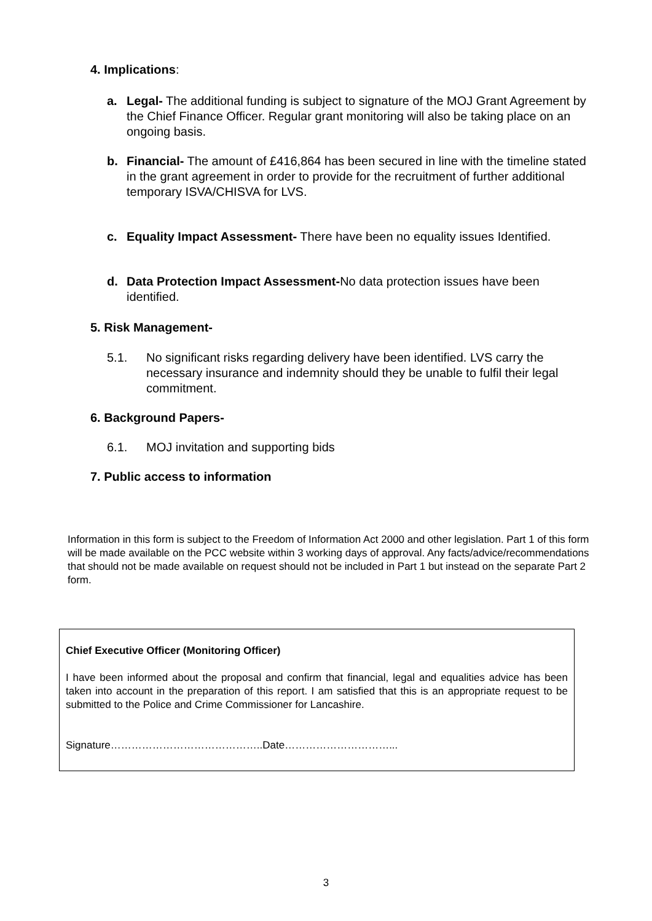4. Implications:
a. Legal- The additional funding is subject to signature of the MOJ Grant Agreement by the Chief Finance Officer. Regular grant monitoring will also be taking place on an ongoing basis.
b. Financial- The amount of £416,864 has been secured in line with the timeline stated in the grant agreement in order to provide for the recruitment of further additional temporary ISVA/CHISVA for LVS.
c. Equality Impact Assessment- There have been no equality issues Identified.
d. Data Protection Impact Assessment-No data protection issues have been identified.
5. Risk Management-
5.1. No significant risks regarding delivery have been identified. LVS carry the necessary insurance and indemnity should they be unable to fulfil their legal commitment.
6. Background Papers-
6.1. MOJ invitation and supporting bids
7. Public access to information
Information in this form is subject to the Freedom of Information Act 2000 and other legislation. Part 1 of this form will be made available on the PCC website within 3 working days of approval. Any facts/advice/recommendations that should not be made available on request should not be included in Part 1 but instead on the separate Part 2 form.
Chief Executive Officer (Monitoring Officer)
I have been informed about the proposal and confirm that financial, legal and equalities advice has been taken into account in the preparation of this report. I am satisfied that this is an appropriate request to be submitted to the Police and Crime Commissioner for Lancashire.
Signature……………………………………..Date…………………………...
3